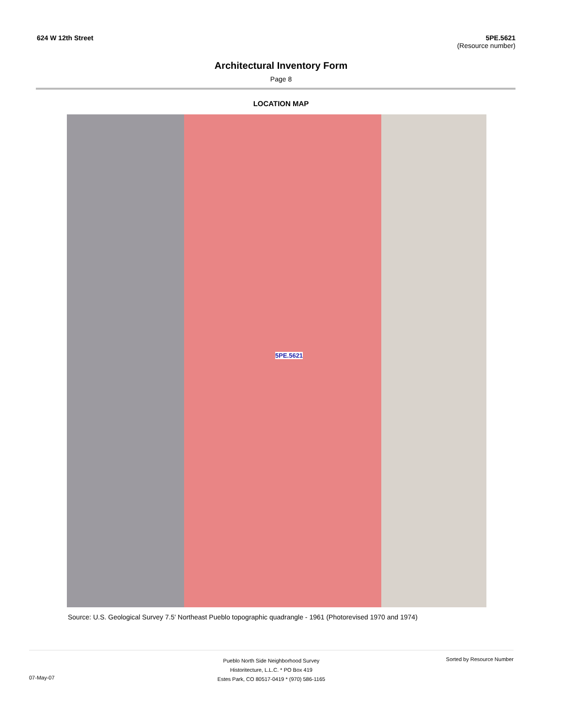624 W 12th Street 5PE.5621
(Resource number)
Architectural Inventory Form
Page 8
LOCATION MAP
5PE.5621
Source: U.S. Geological Survey 7.5' Northeast Pueblo topographic quadrangle - 1961 (Photorevised 1970 and 1974)
07-May-07
Pueblo North Side Neighborhood Survey
Historitecture, L.L.C. * PO Box 419
Estes Park, CO 80517-0419 * (970) 586-1165
Sorted by Resource Number